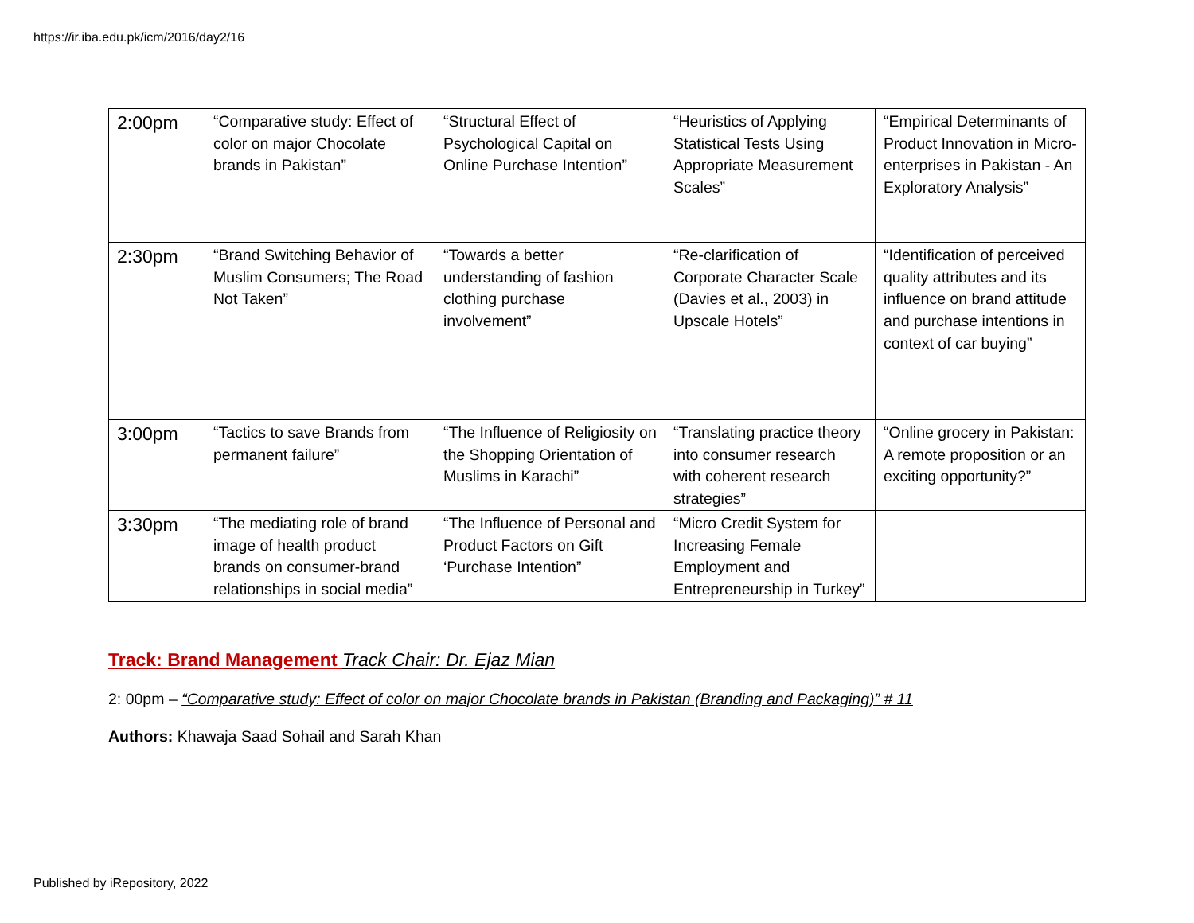https://ir.iba.edu.pk/icm/2016/day2/16
| 2:00pm | “Comparative study: Effect of color on major Chocolate brands in Pakistan” | “Structural Effect of Psychological Capital on Online Purchase Intention” | “Heuristics of Applying Statistical Tests Using Appropriate Measurement Scales” | “Empirical Determinants of Product Innovation in Micro-enterprises in Pakistan - An Exploratory Analysis” |
| 2:30pm | “Brand Switching Behavior of Muslim Consumers; The Road Not Taken” | “Towards a better understanding of fashion clothing purchase involvement” | “Re-clarification of Corporate Character Scale (Davies et al., 2003) in Upscale Hotels” | “Identification of perceived quality attributes and its influence on brand attitude and purchase intentions in context of car buying” |
| 3:00pm | “Tactics to save Brands from permanent failure” | “The Influence of Religiosity on the Shopping Orientation of Muslims in Karachi” | “Translating practice theory into consumer research with coherent research strategies” | “Online grocery in Pakistan: A remote proposition or an exciting opportunity?” |
| 3:30pm | “The mediating role of brand image of health product brands on consumer-brand relationships in social media” | “The Influence of Personal and Product Factors on Gift ‘Purchase Intention” | “Micro Credit System for Increasing Female Employment and Entrepreneurship in Turkey” | |
Track: Brand Management Track Chair: Dr. Ejaz Mian
2: 00pm – “Comparative study: Effect of color on major Chocolate brands in Pakistan (Branding and Packaging)” # 11
Authors: Khawaja Saad Sohail and Sarah Khan
Published by iRepository, 2022